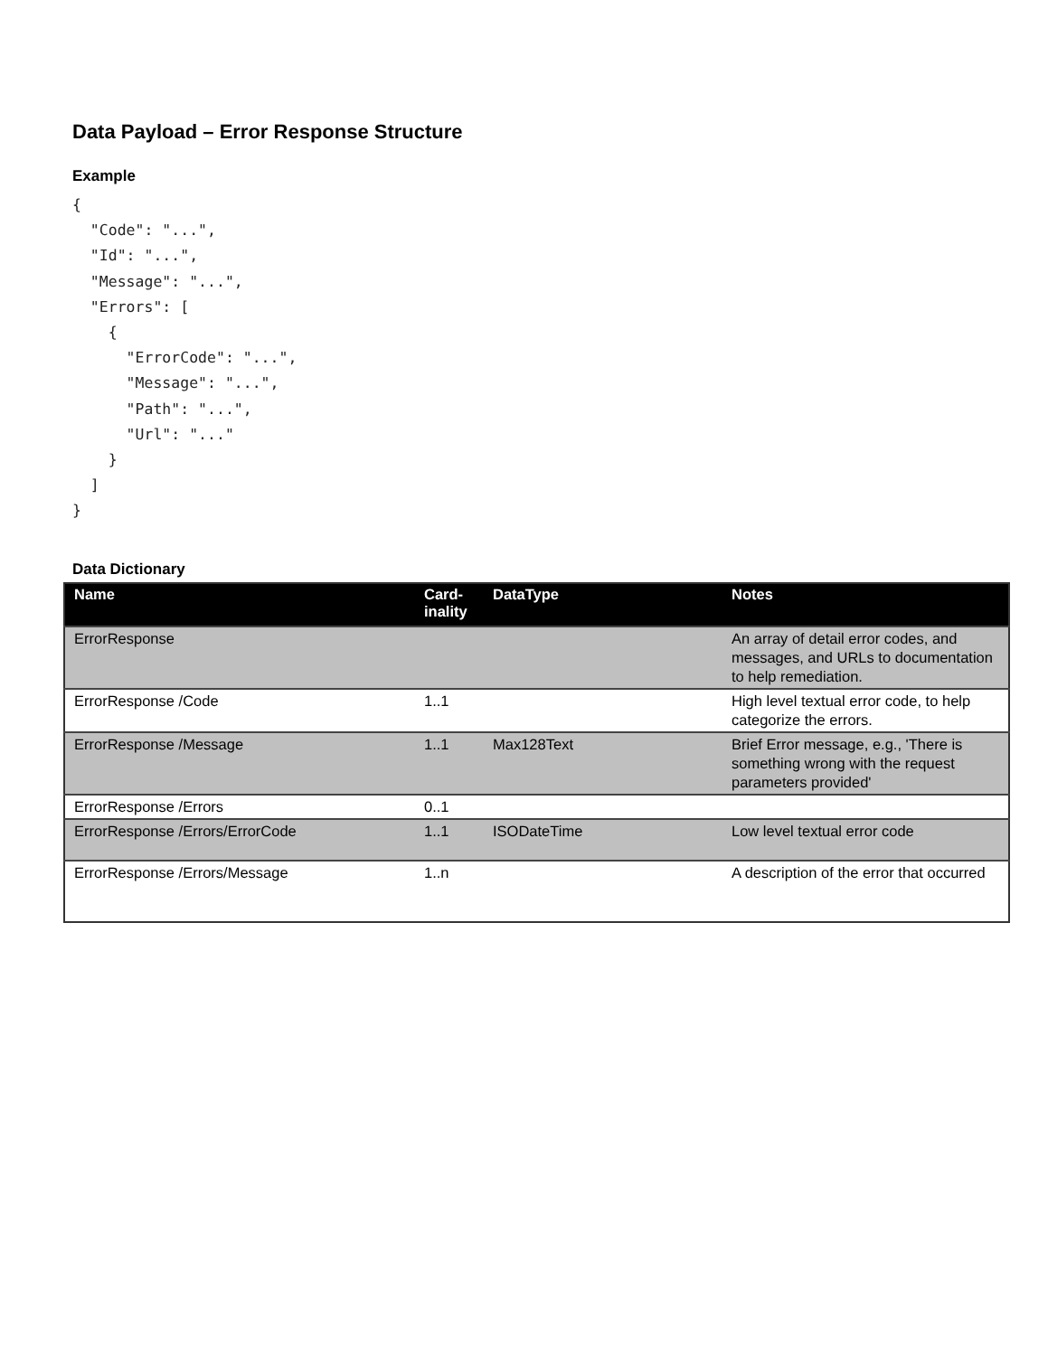Data Payload – Error Response Structure
Example
{
  "Code": "...",
  "Id": "...",
  "Message": "...",
  "Errors": [
    {
      "ErrorCode": "...",
      "Message": "...",
      "Path": "...",
      "Url": "..."
    }
  ]
}
Data Dictionary
| Name | Card- inality | DataType | Notes |
| --- | --- | --- | --- |
| ErrorResponse | | | An array of detail error codes, and messages, and URLs to documentation to help remediation. |
| ErrorResponse /Code | 1..1 | | High level textual error code, to help categorize the errors. |
| ErrorResponse /Message | 1..1 | Max128Text | Brief Error message, e.g., 'There is something wrong with the request parameters provided' |
| ErrorResponse /Errors | 0..1 | | |
| ErrorResponse /Errors/ErrorCode | 1..1 | ISODateTime | Low level textual error code |
| ErrorResponse /Errors/Message | 1..n | | A description of the error that occurred |